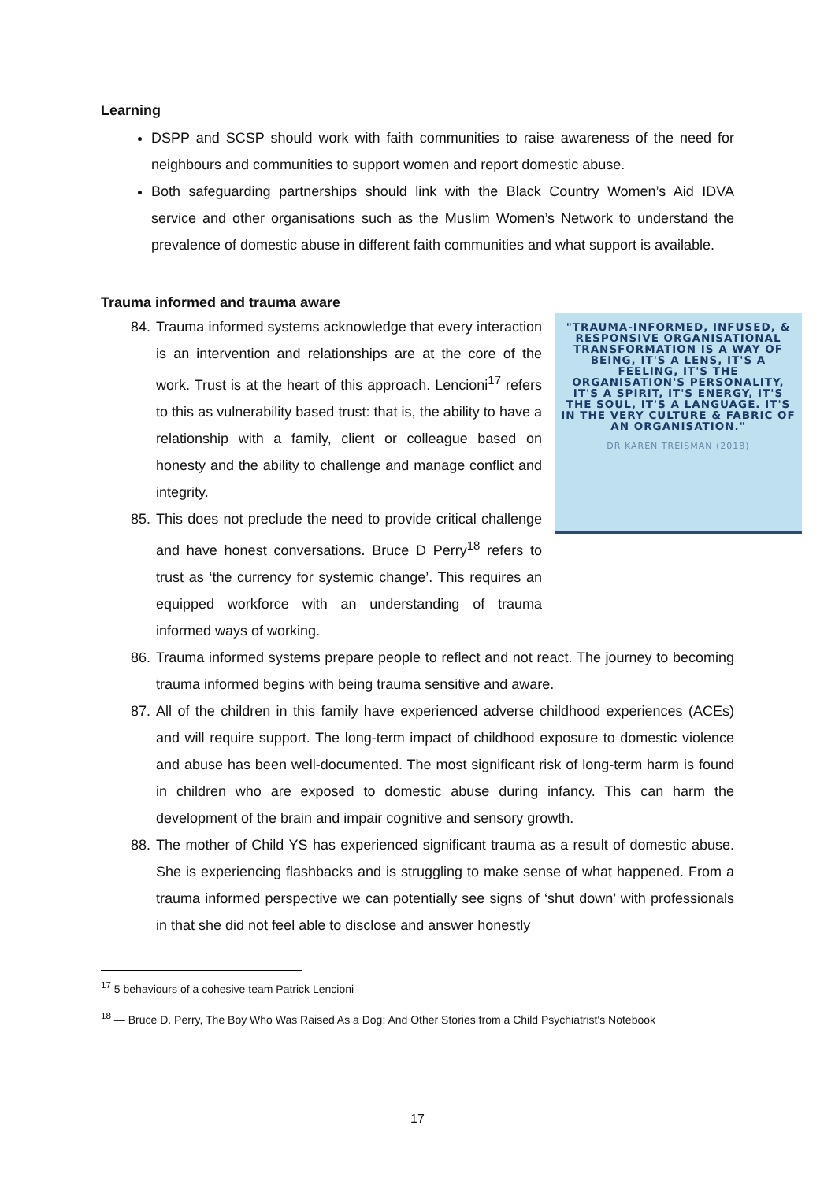Learning
DSPP and SCSP should work with faith communities to raise awareness of the need for neighbours and communities to support women and report domestic abuse.
Both safeguarding partnerships should link with the Black Country Women’s Aid IDVA service and other organisations such as the Muslim Women’s Network to understand the prevalence of domestic abuse in different faith communities and what support is available.
Trauma informed and trauma aware
"TRAUMA-INFORMED, INFUSED, & RESPONSIVE ORGANISATIONAL TRANSFORMATION IS A WAY OF BEING, IT'S A LENS, IT'S A FEELING, IT'S THE ORGANISATION'S PERSONALITY, IT'S A SPIRIT, IT'S ENERGY, IT'S THE SOUL, IT'S A LANGUAGE. IT'S IN THE VERY CULTURE & FABRIC OF AN ORGANISATION."
DR KAREN TREISMAN (2018)
84. Trauma informed systems acknowledge that every interaction is an intervention and relationships are at the core of the work. Trust is at the heart of this approach. Lencioni<sup>17</sup> refers to this as vulnerability based trust: that is, the ability to have a relationship with a family, client or colleague based on honesty and the ability to challenge and manage conflict and integrity.
85. This does not preclude the need to provide critical challenge and have honest conversations. Bruce D Perry<sup>18</sup> refers to trust as ‘the currency for systemic change’. This requires an equipped workforce with an understanding of trauma informed ways of working.
86. Trauma informed systems prepare people to reflect and not react. The journey to becoming trauma informed begins with being trauma sensitive and aware.
87. All of the children in this family have experienced adverse childhood experiences (ACEs) and will require support. The long-term impact of childhood exposure to domestic violence and abuse has been well-documented. The most significant risk of long-term harm is found in children who are exposed to domestic abuse during infancy. This can harm the development of the brain and impair cognitive and sensory growth.
88. The mother of Child YS has experienced significant trauma as a result of domestic abuse. She is experiencing flashbacks and is struggling to make sense of what happened. From a trauma informed perspective we can potentially see signs of ‘shut down’ with professionals in that she did not feel able to disclose and answer honestly
<sup>17</sup> 5 behaviours of a cohesive team Patrick Lencioni
<sup>18</sup> — Bruce D. Perry, The Boy Who Was Raised As a Dog: And Other Stories from a Child Psychiatrist's Notebook
17